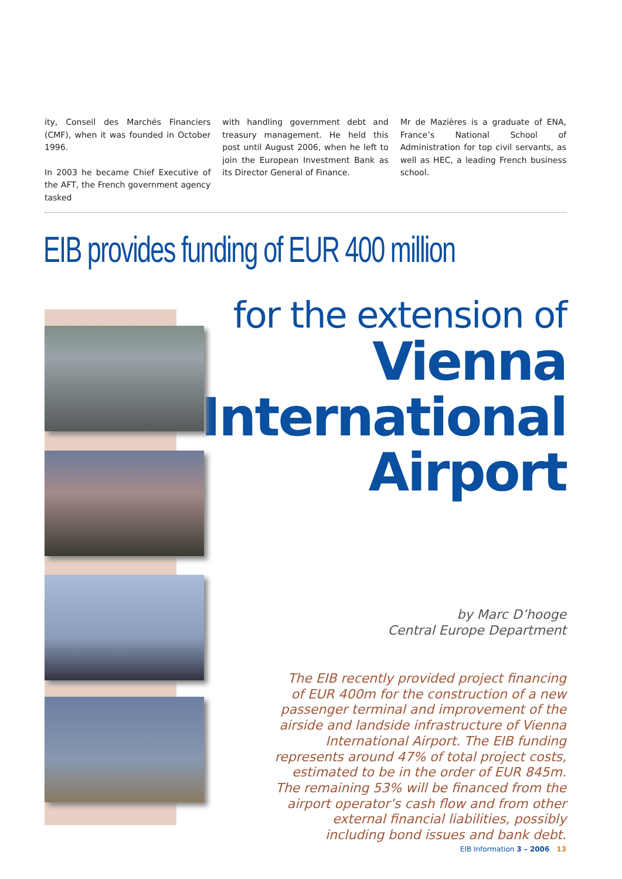ity, Conseil des Marchés Financiers (CMF), when it was founded in October 1996.
In 2003 he became Chief Executive of the AFT, the French government agency tasked
with handling government debt and treasury management. He held this post until August 2006, when he left to join the European Investment Bank as its Director General of Finance.
Mr de Mazières is a graduate of ENA, France’s National School of Administration for top civil servants, as well as HEC, a leading French business school.
EIB provides funding of EUR 400 million
for the extension of
Vienna
International
Airport
by Marc D’hooge
Central Europe Department
The EIB recently provided project financing of EUR 400m for the construction of a new passenger terminal and improvement of the airside and landside infrastructure of Vienna International Airport. The EIB funding represents around 47% of total project costs, estimated to be in the order of EUR 845m. The remaining 53% will be financed from the airport operator’s cash flow and from other external financial liabilities, possibly including bond issues and bank debt.
EIB Information 3 – 2006 13